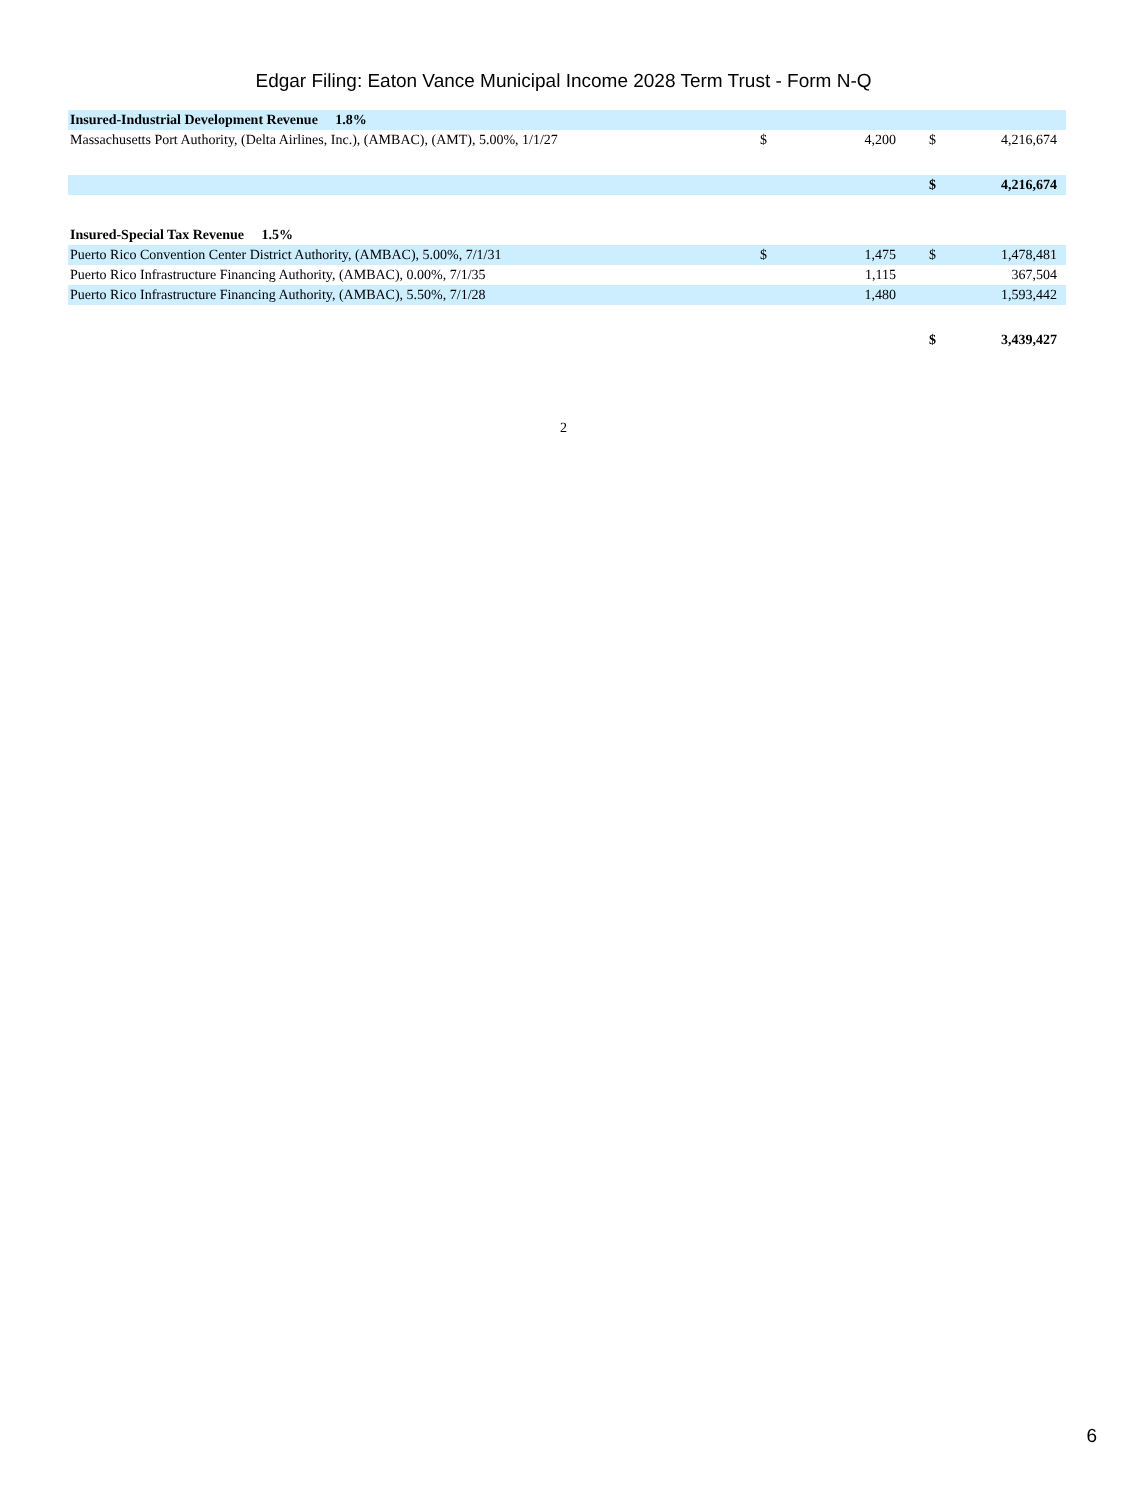Edgar Filing: Eaton Vance Municipal Income 2028 Term Trust - Form N-Q
| Insured-Industrial Development Revenue 1.8% | | | | |
| Massachusetts Port Authority, (Delta Airlines, Inc.), (AMBAC), (AMT), 5.00%, 1/1/27 | $ | 4,200 | $ | 4,216,674 |
| | | | $ | 4,216,674 |
| Insured-Special Tax Revenue 1.5% | | | | |
| Puerto Rico Convention Center District Authority, (AMBAC), 5.00%, 7/1/31 | $ | 1,475 | $ | 1,478,481 |
| Puerto Rico Infrastructure Financing Authority, (AMBAC), 0.00%, 7/1/35 | | 1,115 | | 367,504 |
| Puerto Rico Infrastructure Financing Authority, (AMBAC), 5.50%, 7/1/28 | | 1,480 | | 1,593,442 |
| | | | $ | 3,439,427 |
2
6